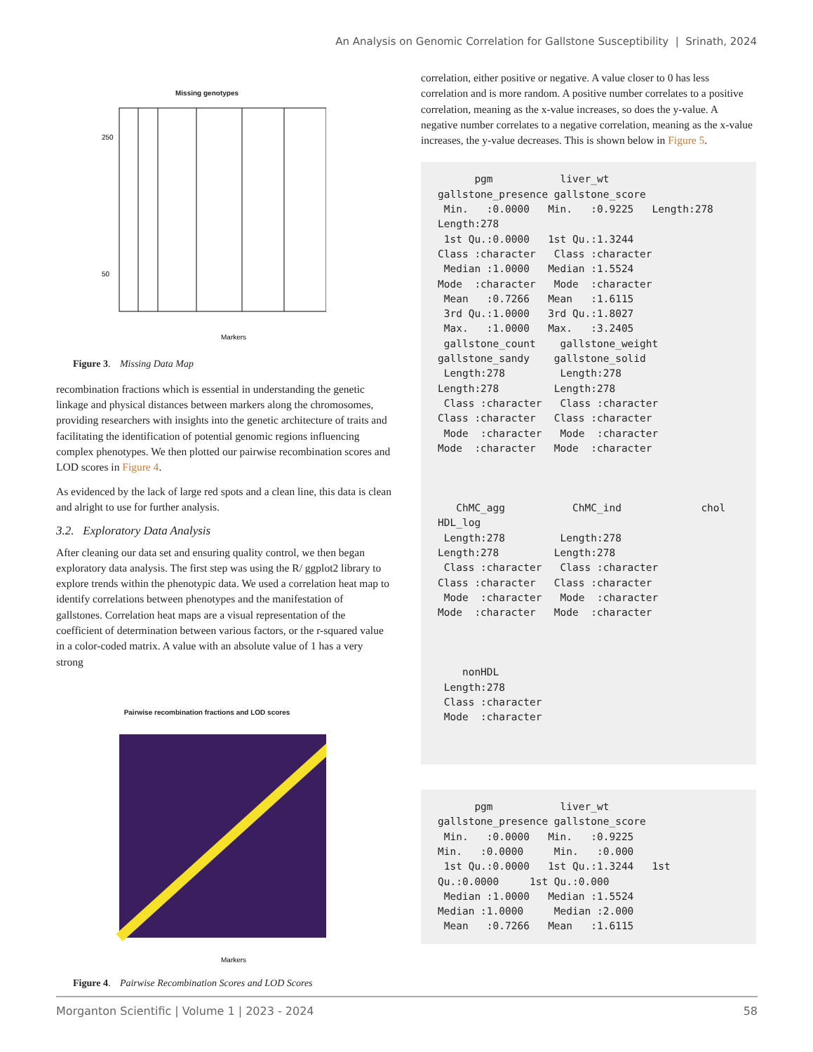An Analysis on Genomic Correlation for Gallstone Susceptibility | Srinath, 2024
Missing genotypes
Markers
50
250
Figure 3. Missing Data Map
recombination fractions which is essential in understanding the genetic linkage and physical distances between markers along the chromosomes, providing researchers with insights into the genetic architecture of traits and facilitating the identification of potential genomic regions influencing complex phenotypes. We then plotted our pairwise recombination scores and LOD scores in Figure 4.
As evidenced by the lack of large red spots and a clean line, this data is clean and alright to use for further analysis.
3.2. Exploratory Data Analysis
After cleaning our data set and ensuring quality control, we then began exploratory data analysis. The first step was using the R/ ggplot2 library to explore trends within the phenotypic data. We used a correlation heat map to identify correlations between phenotypes and the manifestation of gallstones. Correlation heat maps are a visual representation of the coefficient of determination between various factors, or the r-squared value in a color-coded matrix. A value with an absolute value of 1 has a very strong
Pairwise recombination fractions and LOD scores
Markers
Figure 4. Pairwise Recombination Scores and LOD Scores
correlation, either positive or negative. A value closer to 0 has less correlation and is more random. A positive number correlates to a positive correlation, meaning as the x-value increases, so does the y-value. A negative number correlates to a negative correlation, meaning as the x-value increases, the y-value decreases. This is shown below in Figure 5.
      pgm           liver_wt
gallstone_presence gallstone_score
 Min.   :0.0000   Min.   :0.9225   Length:278
Length:278
 1st Qu.:0.0000   1st Qu.:1.3244
Class :character   Class :character
 Median :1.0000   Median :1.5524
Mode  :character   Mode  :character
 Mean   :0.7266   Mean   :1.6115
 3rd Qu.:1.0000   3rd Qu.:1.8027
 Max.   :1.0000   Max.   :3.2405
 gallstone_count    gallstone_weight
gallstone_sandy    gallstone_solid
 Length:278         Length:278
Length:278         Length:278
 Class :character   Class :character
Class :character   Class :character
 Mode  :character   Mode  :character
Mode  :character   Mode  :character



   ChMC_agg           ChMC_ind             chol
HDL_log
 Length:278         Length:278
Length:278         Length:278
 Class :character   Class :character
Class :character   Class :character
 Mode  :character   Mode  :character
Mode  :character   Mode  :character



    nonHDL
 Length:278
 Class :character
 Mode  :character
      pgm           liver_wt
gallstone_presence gallstone_score
 Min.   :0.0000   Min.   :0.9225
Min.   :0.0000     Min.   :0.000
 1st Qu.:0.0000   1st Qu.:1.3244   1st
Qu.:0.0000     1st Qu.:0.000
 Median :1.0000   Median :1.5524
Median :1.0000     Median :2.000
 Mean   :0.7266   Mean   :1.6115
Morganton Scientific | Volume 1 | 2023 - 2024 58